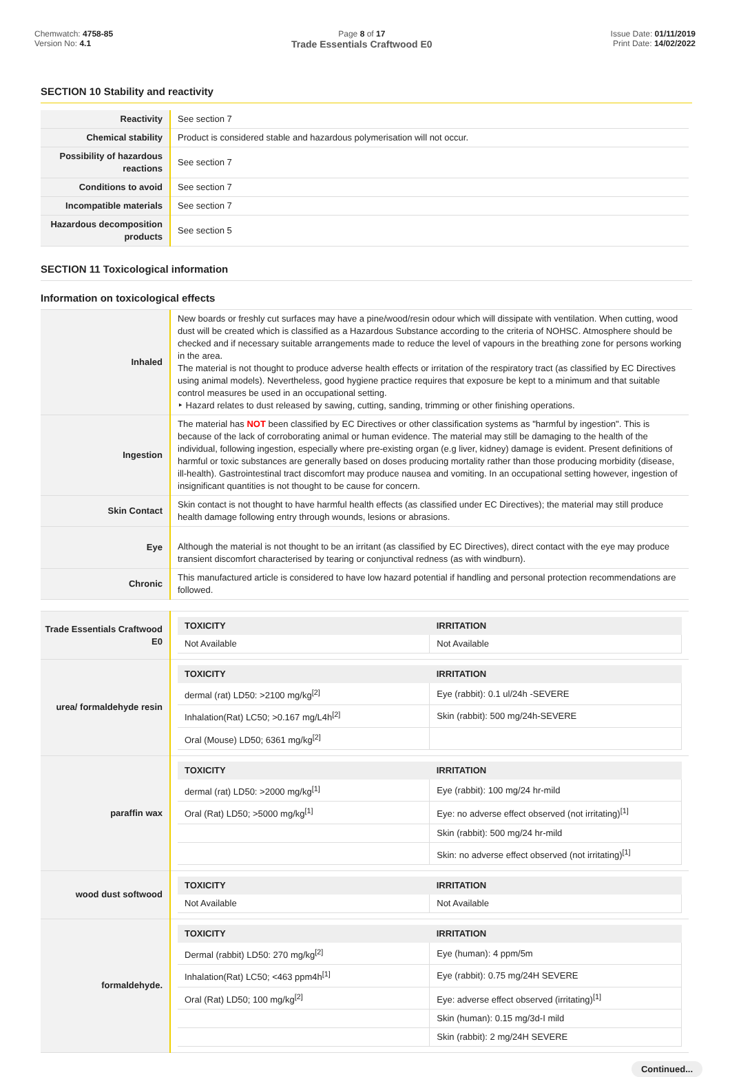Chemwatch: 4758-85
Version No: 4.1
Page 8 of 17
Trade Essentials Craftwood E0
Issue Date: 01/11/2019
Print Date: 14/02/2022
SECTION 10 Stability and reactivity
| Reactivity | See section 7 |
| Chemical stability | Product is considered stable and hazardous polymerisation will not occur. |
| Possibility of hazardous reactions | See section 7 |
| Conditions to avoid | See section 7 |
| Incompatible materials | See section 7 |
| Hazardous decomposition products | See section 5 |
SECTION 11 Toxicological information
Information on toxicological effects
| Inhaled | New boards or freshly cut surfaces may have a pine/wood/resin odour which will dissipate with ventilation. When cutting, wood dust will be created which is classified as a Hazardous Substance according to the criteria of NOHSC. Atmosphere should be checked and if necessary suitable arrangements made to reduce the level of vapours in the breathing zone for persons working in the area. The material is not thought to produce adverse health effects or irritation of the respiratory tract (as classified by EC Directives using animal models). Nevertheless, good hygiene practice requires that exposure be kept to a minimum and that suitable control measures be used in an occupational setting. ‣ Hazard relates to dust released by sawing, cutting, sanding, trimming or other finishing operations. |
| Ingestion | The material has NOT been classified by EC Directives or other classification systems as "harmful by ingestion". This is because of the lack of corroborating animal or human evidence. The material may still be damaging to the health of the individual, following ingestion, especially where pre-existing organ (e.g liver, kidney) damage is evident. Present definitions of harmful or toxic substances are generally based on doses producing mortality rather than those producing morbidity (disease, ill-health). Gastrointestinal tract discomfort may produce nausea and vomiting. In an occupational setting however, ingestion of insignificant quantities is not thought to be cause for concern. |
| Skin Contact | Skin contact is not thought to have harmful health effects (as classified under EC Directives); the material may still produce health damage following entry through wounds, lesions or abrasions. |
| Eye | Although the material is not thought to be an irritant (as classified by EC Directives), direct contact with the eye may produce transient discomfort characterised by tearing or conjunctival redness (as with windburn). |
| Chronic | This manufactured article is considered to have low hazard potential if handling and personal protection recommendations are followed. |
| Trade Essentials Craftwood E0 | / TOXICITY / IRRITATION / / --- / --- / / Not Available / Not Available / |
| urea/ formaldehyde resin | / TOXICITY / IRRITATION / / --- / --- / / dermal (rat) LD50: >2100 mg/kg<sup>[2]</sup> / Eye (rabbit): 0.1 ul/24h -SEVERE / / Inhalation(Rat) LC50; >0.167 mg/L4h<sup>[2]</sup> / Skin (rabbit): 500 mg/24h-SEVERE / / Oral (Mouse) LD50; 6361 mg/kg<sup>[2]</sup> / / |
| paraffin wax | / TOXICITY / IRRITATION / / --- / --- / / dermal (rat) LD50: >2000 mg/kg<sup>[1]</sup> / Eye (rabbit): 100 mg/24 hr-mild / / Oral (Rat) LD50; >5000 mg/kg<sup>[1]</sup> / Eye: no adverse effect observed (not irritating)<sup>[1]</sup> / / / Skin (rabbit): 500 mg/24 hr-mild / / / Skin: no adverse effect observed (not irritating)<sup>[1]</sup> / |
| wood dust softwood | / TOXICITY / IRRITATION / / --- / --- / / Not Available / Not Available / |
| formaldehyde. | / TOXICITY / IRRITATION / / --- / --- / / Dermal (rabbit) LD50: 270 mg/kg<sup>[2]</sup> / Eye (human): 4 ppm/5m / / Inhalation(Rat) LC50; <463 ppm4h<sup>[1]</sup> / Eye (rabbit): 0.75 mg/24H SEVERE / / Oral (Rat) LD50; 100 mg/kg<sup>[2]</sup> / Eye: adverse effect observed (irritating)<sup>[1]</sup> / / / Skin (human): 0.15 mg/3d-I mild / / / Skin (rabbit): 2 mg/24H SEVERE / |
Continued...